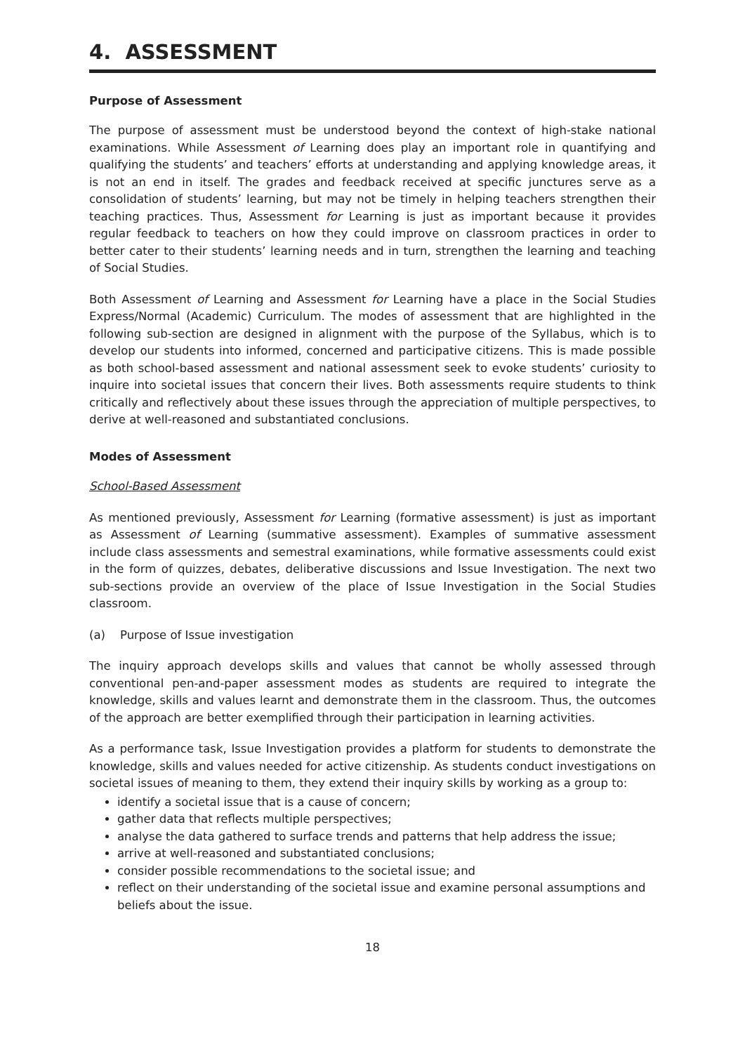4. ASSESSMENT
Purpose of Assessment
The purpose of assessment must be understood beyond the context of high-stake national examinations. While Assessment of Learning does play an important role in quantifying and qualifying the students’ and teachers’ efforts at understanding and applying knowledge areas, it is not an end in itself. The grades and feedback received at specific junctures serve as a consolidation of students’ learning, but may not be timely in helping teachers strengthen their teaching practices. Thus, Assessment for Learning is just as important because it provides regular feedback to teachers on how they could improve on classroom practices in order to better cater to their students’ learning needs and in turn, strengthen the learning and teaching of Social Studies.
Both Assessment of Learning and Assessment for Learning have a place in the Social Studies Express/Normal (Academic) Curriculum. The modes of assessment that are highlighted in the following sub-section are designed in alignment with the purpose of the Syllabus, which is to develop our students into informed, concerned and participative citizens. This is made possible as both school-based assessment and national assessment seek to evoke students’ curiosity to inquire into societal issues that concern their lives. Both assessments require students to think critically and reflectively about these issues through the appreciation of multiple perspectives, to derive at well-reasoned and substantiated conclusions.
Modes of Assessment
School-Based Assessment
As mentioned previously, Assessment for Learning (formative assessment) is just as important as Assessment of Learning (summative assessment). Examples of summative assessment include class assessments and semestral examinations, while formative assessments could exist in the form of quizzes, debates, deliberative discussions and Issue Investigation. The next two sub-sections provide an overview of the place of Issue Investigation in the Social Studies classroom.
(a) Purpose of Issue investigation
The inquiry approach develops skills and values that cannot be wholly assessed through conventional pen-and-paper assessment modes as students are required to integrate the knowledge, skills and values learnt and demonstrate them in the classroom. Thus, the outcomes of the approach are better exemplified through their participation in learning activities.
As a performance task, Issue Investigation provides a platform for students to demonstrate the knowledge, skills and values needed for active citizenship. As students conduct investigations on societal issues of meaning to them, they extend their inquiry skills by working as a group to:
identify a societal issue that is a cause of concern;
gather data that reflects multiple perspectives;
analyse the data gathered to surface trends and patterns that help address the issue;
arrive at well-reasoned and substantiated conclusions;
consider possible recommendations to the societal issue; and
reflect on their understanding of the societal issue and examine personal assumptions and beliefs about the issue.
18